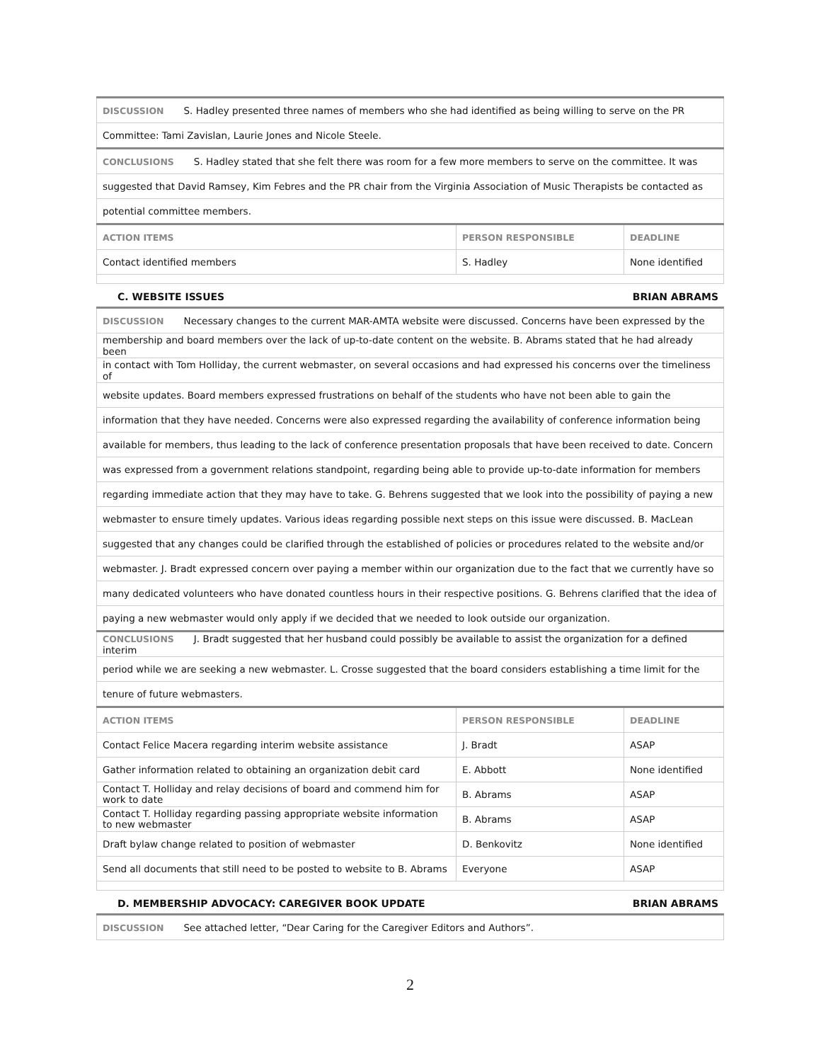| DISCUSSION S. Hadley presented three names of members who she had identified as being willing to serve on the PR | | |
| Committee: Tami Zavislan, Laurie Jones and Nicole Steele. | | |
| CONCLUSIONS S. Hadley stated that she felt there was room for a few more members to serve on the committee. It was | | |
| suggested that David Ramsey, Kim Febres and the PR chair from the Virginia Association of Music Therapists be contacted as | | |
| potential committee members. | | |
| ACTION ITEMS | PERSON RESPONSIBLE | DEADLINE |
| Contact identified members | S. Hadley | None identified |
C. WEBSITE ISSUES BRIAN ABRAMS
| DISCUSSION Necessary changes to the current MAR-AMTA website were discussed. Concerns have been expressed by the | | |
| membership and board members over the lack of up-to-date content on the website. B. Abrams stated that he had already been | | |
| in contact with Tom Holliday, the current webmaster, on several occasions and had expressed his concerns over the timeliness of | | |
| website updates. Board members expressed frustrations on behalf of the students who have not been able to gain the | | |
| information that they have needed. Concerns were also expressed regarding the availability of conference information being | | |
| available for members, thus leading to the lack of conference presentation proposals that have been received to date. Concern | | |
| was expressed from a government relations standpoint, regarding being able to provide up-to-date information for members | | |
| regarding immediate action that they may have to take. G. Behrens suggested that we look into the possibility of paying a new | | |
| webmaster to ensure timely updates. Various ideas regarding possible next steps on this issue were discussed. B. MacLean | | |
| suggested that any changes could be clarified through the established of policies or procedures related to the website and/or | | |
| webmaster. J. Bradt expressed concern over paying a member within our organization due to the fact that we currently have so | | |
| many dedicated volunteers who have donated countless hours in their respective positions. G. Behrens clarified that the idea of | | |
| paying a new webmaster would only apply if we decided that we needed to look outside our organization. | | |
| CONCLUSIONS J. Bradt suggested that her husband could possibly be available to assist the organization for a defined interim | | |
| period while we are seeking a new webmaster. L. Crosse suggested that the board considers establishing a time limit for the | | |
| tenure of future webmasters. | | |
| ACTION ITEMS | PERSON RESPONSIBLE | DEADLINE |
| Contact Felice Macera regarding interim website assistance | J. Bradt | ASAP |
| Gather information related to obtaining an organization debit card | E. Abbott | None identified |
| Contact T. Holliday and relay decisions of board and commend him for work to date | B. Abrams | ASAP |
| Contact T. Holliday regarding passing appropriate website information to new webmaster | B. Abrams | ASAP |
| Draft bylaw change related to position of webmaster | D. Benkovitz | None identified |
| Send all documents that still need to be posted to website to B. Abrams | Everyone | ASAP |
D. MEMBERSHIP ADVOCACY: CAREGIVER BOOK UPDATE BRIAN ABRAMS
| DISCUSSION See attached letter, “Dear Caring for the Caregiver Editors and Authors”. |
2